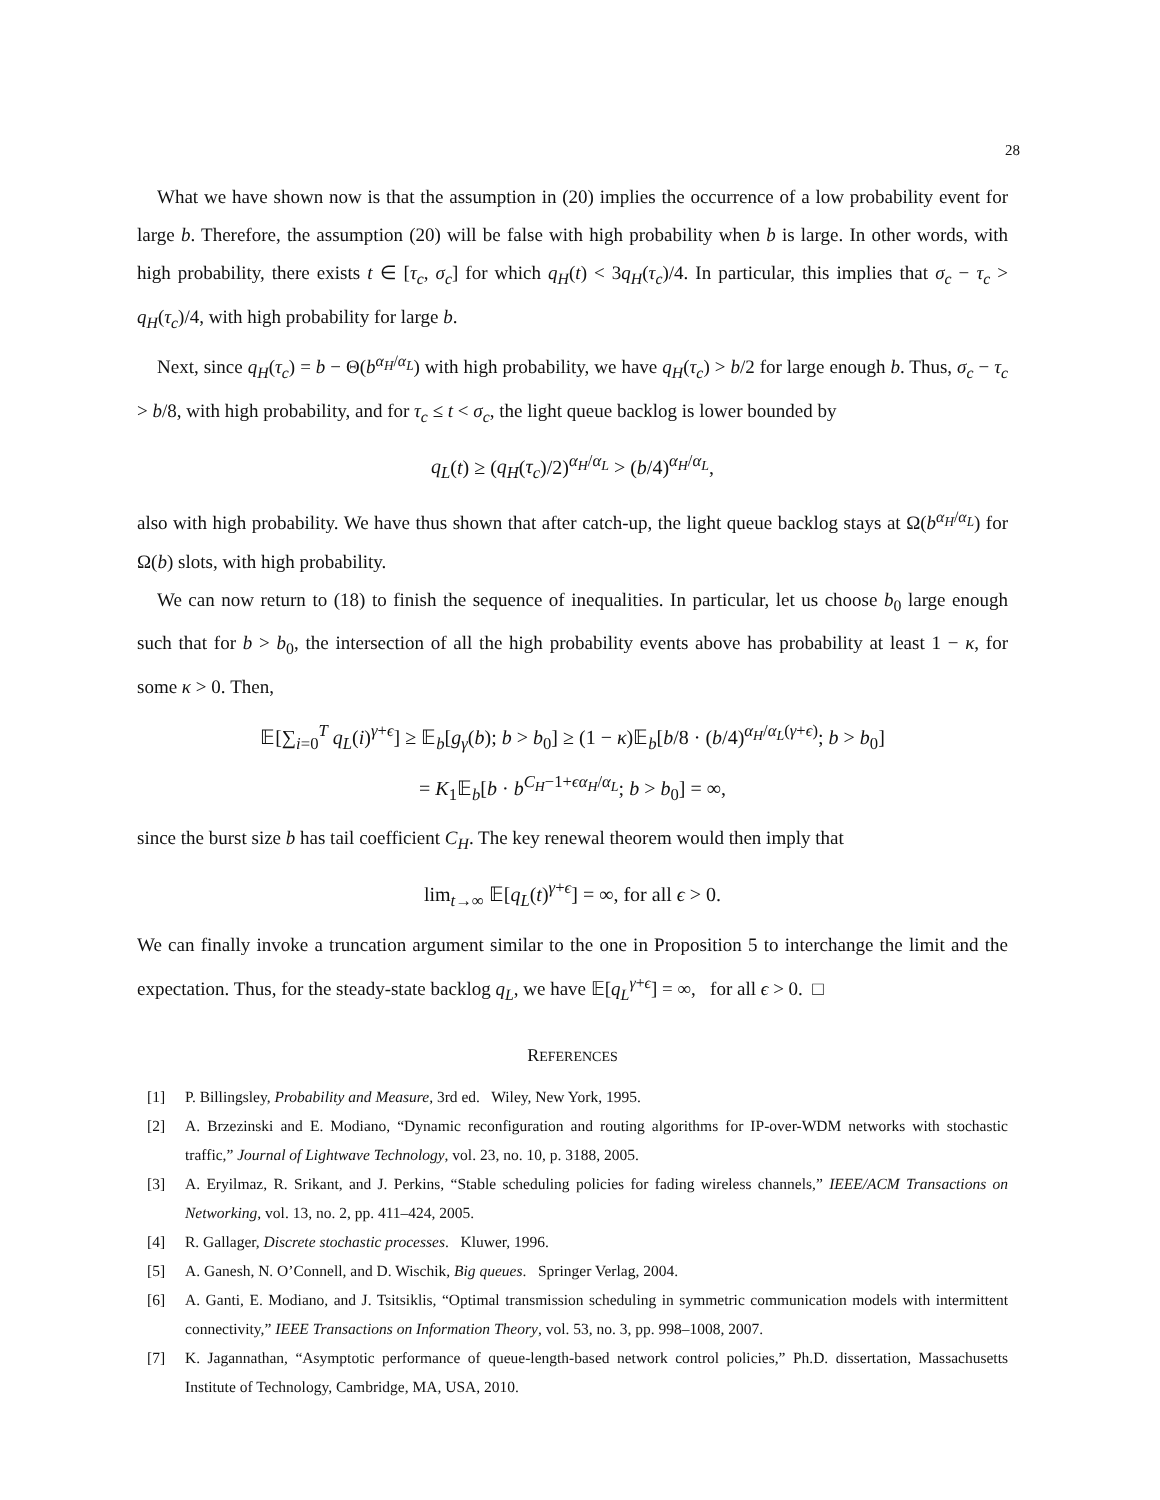28
What we have shown now is that the assumption in (20) implies the occurrence of a low probability event for large b. Therefore, the assumption (20) will be false with high probability when b is large. In other words, with high probability, there exists t ∈ [τ<sub>c</sub>, σ<sub>c</sub>] for which q<sub>H</sub>(t) < 3q<sub>H</sub>(τ<sub>c</sub>)/4. In particular, this implies that σ<sub>c</sub> − τ<sub>c</sub> > q<sub>H</sub>(τ<sub>c</sub>)/4, with high probability for large b.
Next, since q<sub>H</sub>(τ<sub>c</sub>) = b − Θ(b<sup>α<sub>H</sub>/α<sub>L</sub></sup>) with high probability, we have q<sub>H</sub>(τ<sub>c</sub>) > b/2 for large enough b. Thus, σ<sub>c</sub> − τ<sub>c</sub> > b/8, with high probability, and for τ<sub>c</sub> ≤ t < σ<sub>c</sub>, the light queue backlog is lower bounded by
q<sub>L</sub>(t) ≥ (q<sub>H</sub>(τ<sub>c</sub>)/2)<sup>α<sub>H</sub>/α<sub>L</sub></sup> > (b/4)<sup>α<sub>H</sub>/α<sub>L</sub></sup>,
also with high probability. We have thus shown that after catch-up, the light queue backlog stays at Ω(b<sup>α<sub>H</sub>/α<sub>L</sub></sup>) for Ω(b) slots, with high probability.
We can now return to (18) to finish the sequence of inequalities. In particular, let us choose b<sub>0</sub> large enough such that for b > b<sub>0</sub>, the intersection of all the high probability events above has probability at least 1 − κ, for some κ > 0. Then,
𝔼[∑<sub>i=0</sub><sup>T</sup> q<sub>L</sub>(i)<sup>γ+ϵ</sup>] ≥ 𝔼<sub>b</sub>[g<sub>γ</sub>(b); b > b<sub>0</sub>] ≥ (1 − κ)𝔼<sub>b</sub>[b/8 · (b/4)<sup>α<sub>H</sub>/α<sub>L</sub>(γ+ϵ)</sup>; b > b<sub>0</sub>]
= K<sub>1</sub>𝔼<sub>b</sub>[b · b<sup>C<sub>H</sub>−1+ϵα<sub>H</sub>/α<sub>L</sub></sup>; b > b<sub>0</sub>] = ∞,
since the burst size b has tail coefficient C<sub>H</sub>. The key renewal theorem would then imply that
lim<sub>t→∞</sub> 𝔼[q<sub>L</sub>(t)<sup>γ+ϵ</sup>] = ∞, for all ϵ > 0.
We can finally invoke a truncation argument similar to the one in Proposition 5 to interchange the limit and the expectation. Thus, for the steady-state backlog q<sub>L</sub>, we have 𝔼[q<sub>L</sub><sup>γ+ϵ</sup>] = ∞, for all ϵ > 0. □
REFERENCES
[1] P. Billingsley, Probability and Measure, 3rd ed. Wiley, New York, 1995.
[2] A. Brzezinski and E. Modiano, “Dynamic reconfiguration and routing algorithms for IP-over-WDM networks with stochastic traffic,” Journal of Lightwave Technology, vol. 23, no. 10, p. 3188, 2005.
[3] A. Eryilmaz, R. Srikant, and J. Perkins, “Stable scheduling policies for fading wireless channels,” IEEE/ACM Transactions on Networking, vol. 13, no. 2, pp. 411–424, 2005.
[4] R. Gallager, Discrete stochastic processes. Kluwer, 1996.
[5] A. Ganesh, N. O’Connell, and D. Wischik, Big queues. Springer Verlag, 2004.
[6] A. Ganti, E. Modiano, and J. Tsitsiklis, “Optimal transmission scheduling in symmetric communication models with intermittent connectivity,” IEEE Transactions on Information Theory, vol. 53, no. 3, pp. 998–1008, 2007.
[7] K. Jagannathan, “Asymptotic performance of queue-length-based network control policies,” Ph.D. dissertation, Massachusetts Institute of Technology, Cambridge, MA, USA, 2010.